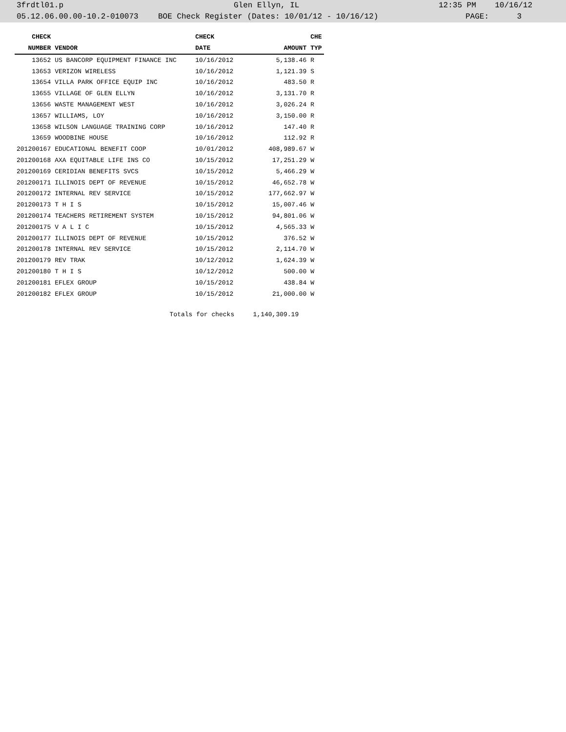3frdtl01.p Glen Ellyn, IL 12:35 PM 10/16/12
05.12.06.00.00-10.2-010073 BOE Check Register (Dates: 10/01/12 - 10/16/12) PAGE: 3
| CHECK | | CHECK | | CHE |
| --- | --- | --- | --- | --- |
| NUMBER | VENDOR | DATE | AMOUNT | TYP |
| 13652 | US BANCORP EQUIPMENT FINANCE INC | 10/16/2012 | 5,138.46 | R |
| 13653 | VERIZON WIRELESS | 10/16/2012 | 1,121.39 | S |
| 13654 | VILLA PARK OFFICE EQUIP INC | 10/16/2012 | 483.50 | R |
| 13655 | VILLAGE OF GLEN ELLYN | 10/16/2012 | 3,131.70 | R |
| 13656 | WASTE MANAGEMENT WEST | 10/16/2012 | 3,026.24 | R |
| 13657 | WILLIAMS, LOY | 10/16/2012 | 3,150.00 | R |
| 13658 | WILSON LANGUAGE TRAINING CORP | 10/16/2012 | 147.40 | R |
| 13659 | WOODBINE HOUSE | 10/16/2012 | 112.92 | R |
| 201200167 | EDUCATIONAL BENEFIT COOP | 10/01/2012 | 408,989.67 | W |
| 201200168 | AXA EQUITABLE LIFE INS CO | 10/15/2012 | 17,251.29 | W |
| 201200169 | CERIDIAN BENEFITS SVCS | 10/15/2012 | 5,466.29 | W |
| 201200171 | ILLINOIS DEPT OF REVENUE | 10/15/2012 | 46,652.78 | W |
| 201200172 | INTERNAL REV SERVICE | 10/15/2012 | 177,662.97 | W |
| 201200173 | T H I S | 10/15/2012 | 15,007.46 | W |
| 201200174 | TEACHERS RETIREMENT SYSTEM | 10/15/2012 | 94,801.06 | W |
| 201200175 | V A L I C | 10/15/2012 | 4,565.33 | W |
| 201200177 | ILLINOIS DEPT OF REVENUE | 10/15/2012 | 376.52 | W |
| 201200178 | INTERNAL REV SERVICE | 10/15/2012 | 2,114.70 | W |
| 201200179 | REV TRAK | 10/12/2012 | 1,624.39 | W |
| 201200180 | T H I S | 10/12/2012 | 500.00 | W |
| 201200181 | EFLEX GROUP | 10/15/2012 | 438.84 | W |
| 201200182 | EFLEX GROUP | 10/15/2012 | 21,000.00 | W |
| | Totals for checks | | 1,140,309.19 | |